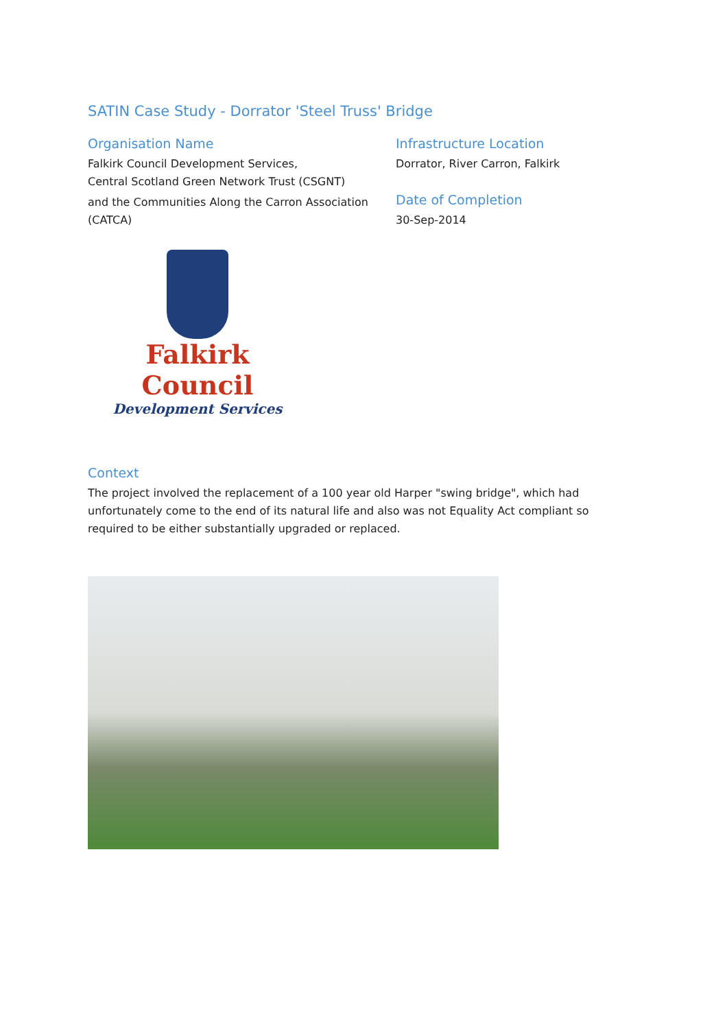SATIN Case Study - Dorrator 'Steel Truss' Bridge
Organisation Name
Falkirk Council Development Services,
Central Scotland Green Network Trust (CSGNT)
and the Communities Along the Carron Association (CATCA)
Infrastructure Location
Dorrator, River Carron, Falkirk
Date of Completion
30-Sep-2014
Falkirk Council
Development Services
Context
The project involved the replacement of a 100 year old Harper "swing bridge", which had unfortunately come to the end of its natural life and also was not Equality Act compliant so required to be either substantially upgraded or replaced.